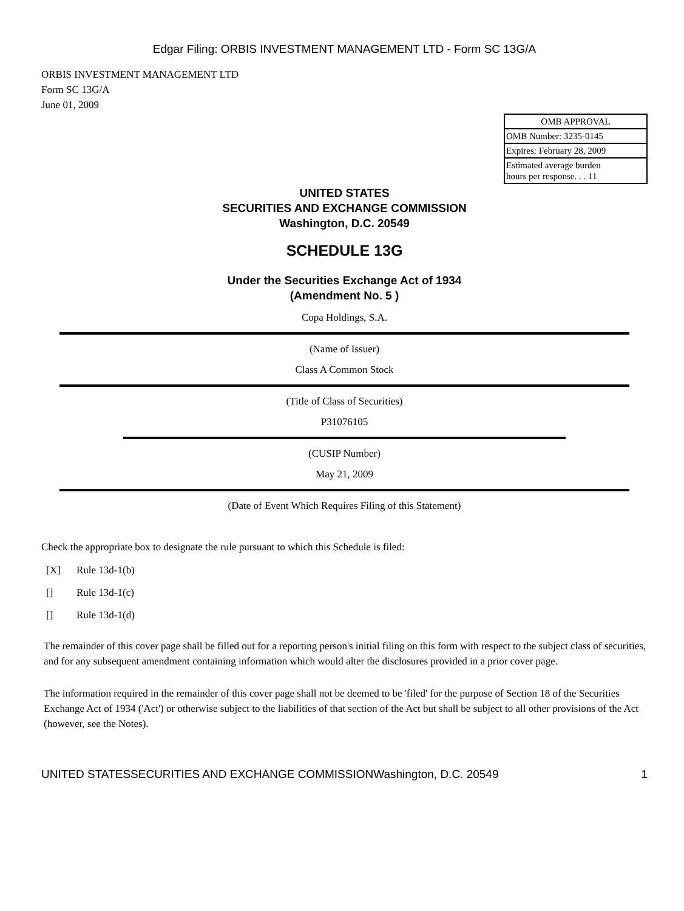Edgar Filing: ORBIS INVESTMENT MANAGEMENT LTD - Form SC 13G/A
ORBIS INVESTMENT MANAGEMENT LTD
Form SC 13G/A
June 01, 2009
| OMB APPROVAL |
| OMB Number: 3235-0145 |
| Expires: February 28, 2009 |
| Estimated average burden hours per response. . . 11 |
UNITED STATES
SECURITIES AND EXCHANGE COMMISSION
Washington, D.C. 20549
SCHEDULE 13G
Under the Securities Exchange Act of 1934
(Amendment No. 5 )
Copa Holdings, S.A.
(Name of Issuer)
Class A Common Stock
(Title of Class of Securities)
P31076105
(CUSIP Number)
May 21, 2009
(Date of Event Which Requires Filing of this Statement)
Check the appropriate box to designate the rule pursuant to which this Schedule is filed:
[X] Rule 13d-1(b)
[] Rule 13d-1(c)
[] Rule 13d-1(d)
The remainder of this cover page shall be filled out for a reporting person's initial filing on this form with respect to the subject class of securities, and for any subsequent amendment containing information which would alter the disclosures provided in a prior cover page.
The information required in the remainder of this cover page shall not be deemed to be 'filed' for the purpose of Section 18 of the Securities Exchange Act of 1934 ('Act') or otherwise subject to the liabilities of that section of the Act but shall be subject to all other provisions of the Act (however, see the Notes).
UNITED STATESSECURITIES AND EXCHANGE COMMISSIONWashington, D.C. 20549 1